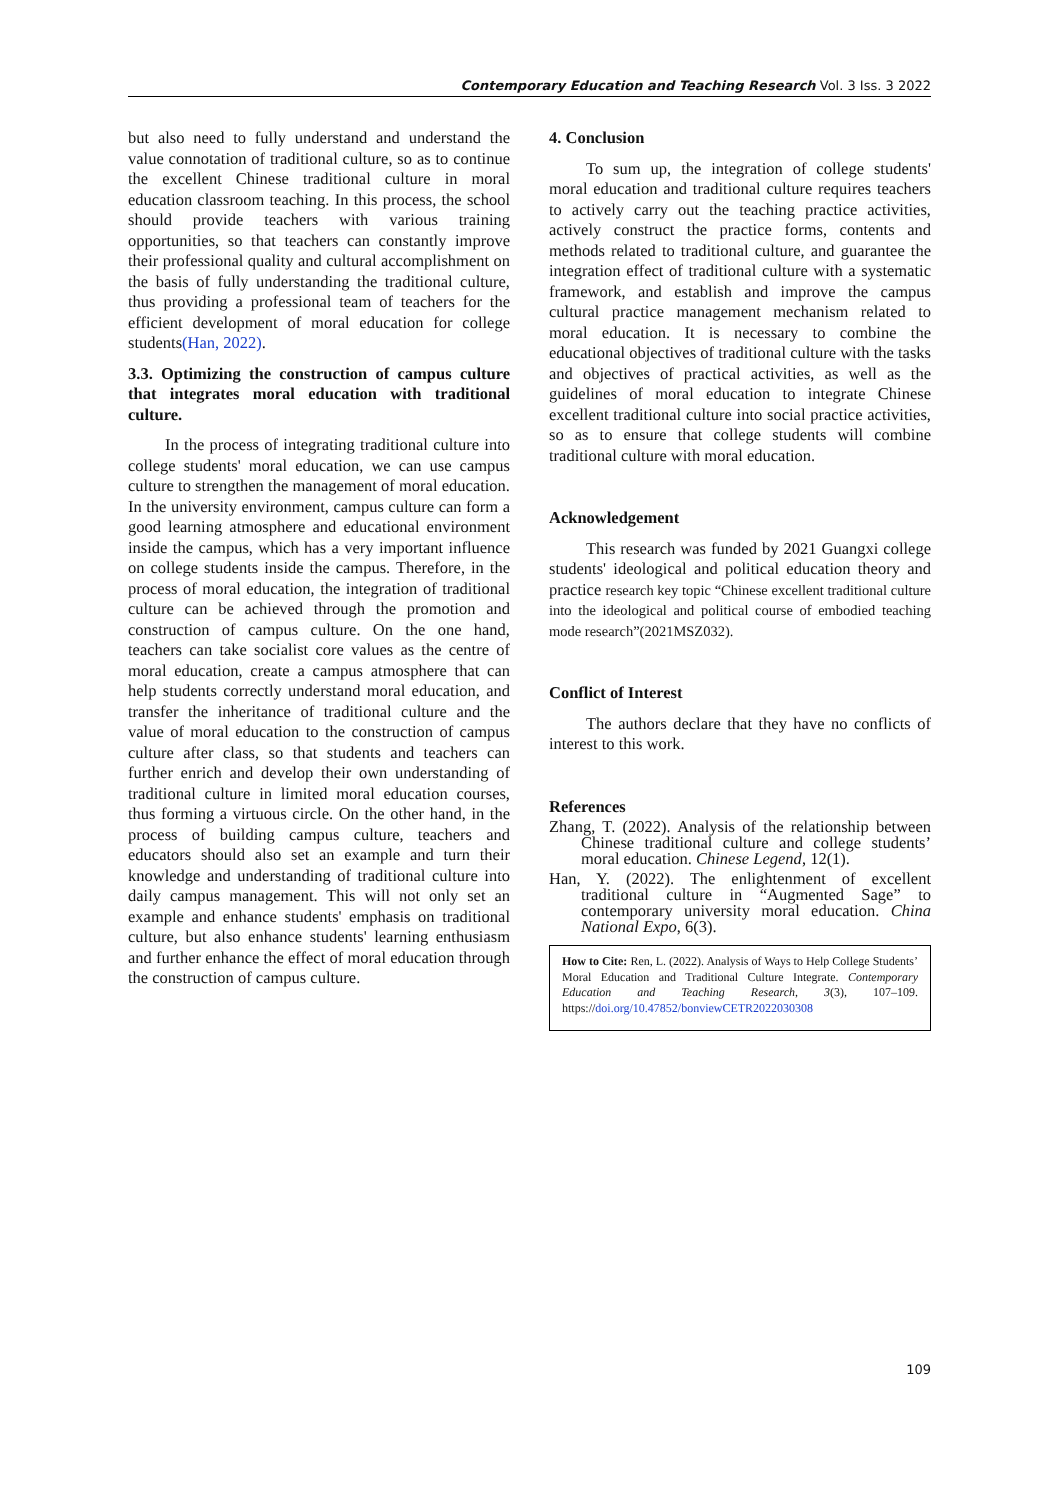Contemporary Education and Teaching Research Vol. 3 Iss. 3 2022
but also need to fully understand and understand the value connotation of traditional culture, so as to continue the excellent Chinese traditional culture in moral education classroom teaching. In this process, the school should provide teachers with various training opportunities, so that teachers can constantly improve their professional quality and cultural accomplishment on the basis of fully understanding the traditional culture, thus providing a professional team of teachers for the efficient development of moral education for college students(Han, 2022).
3.3. Optimizing the construction of campus culture that integrates moral education with traditional culture.
In the process of integrating traditional culture into college students' moral education, we can use campus culture to strengthen the management of moral education. In the university environment, campus culture can form a good learning atmosphere and educational environment inside the campus, which has a very important influence on college students inside the campus. Therefore, in the process of moral education, the integration of traditional culture can be achieved through the promotion and construction of campus culture. On the one hand, teachers can take socialist core values as the centre of moral education, create a campus atmosphere that can help students correctly understand moral education, and transfer the inheritance of traditional culture and the value of moral education to the construction of campus culture after class, so that students and teachers can further enrich and develop their own understanding of traditional culture in limited moral education courses, thus forming a virtuous circle. On the other hand, in the process of building campus culture, teachers and educators should also set an example and turn their knowledge and understanding of traditional culture into daily campus management. This will not only set an example and enhance students' emphasis on traditional culture, but also enhance students' learning enthusiasm and further enhance the effect of moral education through the construction of campus culture.
4. Conclusion
To sum up, the integration of college students' moral education and traditional culture requires teachers to actively carry out the teaching practice activities, actively construct the practice forms, contents and methods related to traditional culture, and guarantee the integration effect of traditional culture with a systematic framework, and establish and improve the campus cultural practice management mechanism related to moral education. It is necessary to combine the educational objectives of traditional culture with the tasks and objectives of practical activities, as well as the guidelines of moral education to integrate Chinese excellent traditional culture into social practice activities, so as to ensure that college students will combine traditional culture with moral education.
Acknowledgement
This research was funded by 2021 Guangxi college students' ideological and political education theory and practice research key topic “Chinese excellent traditional culture into the ideological and political course of embodied teaching mode research”(2021MSZ032).
Conflict of Interest
The authors declare that they have no conflicts of interest to this work.
References
Zhang, T. (2022). Analysis of the relationship between Chinese traditional culture and college students’ moral education. Chinese Legend, 12(1).
Han, Y. (2022). The enlightenment of excellent traditional culture in “Augmented Sage” to contemporary university moral education. China National Expo, 6(3).
How to Cite: Ren, L. (2022). Analysis of Ways to Help College Students’ Moral Education and Traditional Culture Integrate. Contemporary Education and Teaching Research, 3(3), 107–109. https://doi.org/10.47852/bonviewCETR2022030308
109